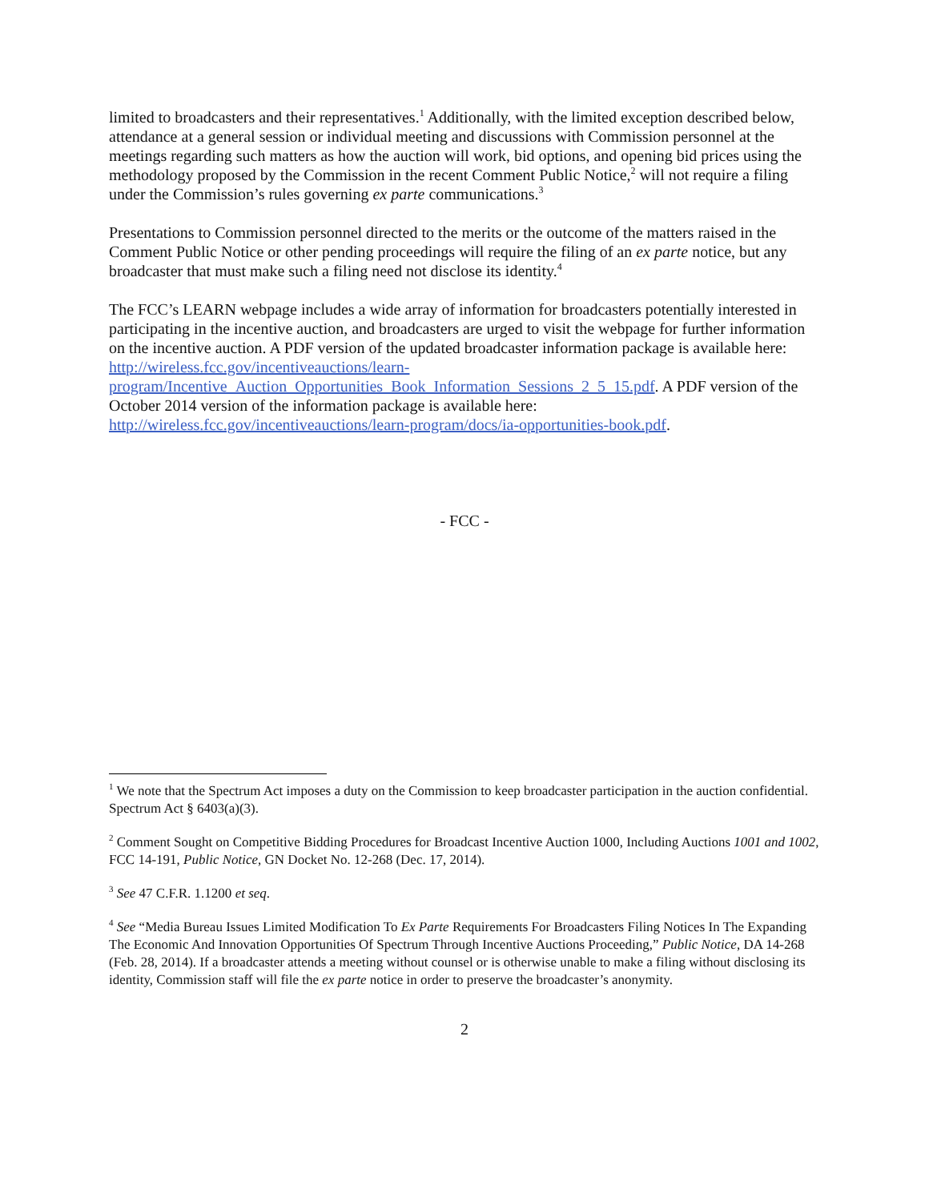limited to broadcasters and their representatives.<sup>1</sup> Additionally, with the limited exception described below, attendance at a general session or individual meeting and discussions with Commission personnel at the meetings regarding such matters as how the auction will work, bid options, and opening bid prices using the methodology proposed by the Commission in the recent Comment Public Notice,<sup>2</sup> will not require a filing under the Commission’s rules governing ex parte communications.<sup>3</sup>
Presentations to Commission personnel directed to the merits or the outcome of the matters raised in the Comment Public Notice or other pending proceedings will require the filing of an ex parte notice, but any broadcaster that must make such a filing need not disclose its identity.<sup>4</sup>
The FCC’s LEARN webpage includes a wide array of information for broadcasters potentially interested in participating in the incentive auction, and broadcasters are urged to visit the webpage for further information on the incentive auction. A PDF version of the updated broadcaster information package is available here: http://wireless.fcc.gov/incentiveauctions/learn-program/Incentive_Auction_Opportunities_Book_Information_Sessions_2_5_15.pdf. A PDF version of the October 2014 version of the information package is available here: http://wireless.fcc.gov/incentiveauctions/learn-program/docs/ia-opportunities-book.pdf.
- FCC -
<sup>1</sup> We note that the Spectrum Act imposes a duty on the Commission to keep broadcaster participation in the auction confidential. Spectrum Act § 6403(a)(3).
<sup>2</sup> Comment Sought on Competitive Bidding Procedures for Broadcast Incentive Auction 1000, Including Auctions 1001 and 1002, FCC 14-191, Public Notice, GN Docket No. 12-268 (Dec. 17, 2014).
<sup>3</sup> See 47 C.F.R. 1.1200 et seq.
<sup>4</sup> See “Media Bureau Issues Limited Modification To Ex Parte Requirements For Broadcasters Filing Notices In The Expanding The Economic And Innovation Opportunities Of Spectrum Through Incentive Auctions Proceeding,” Public Notice, DA 14-268 (Feb. 28, 2014). If a broadcaster attends a meeting without counsel or is otherwise unable to make a filing without disclosing its identity, Commission staff will file the ex parte notice in order to preserve the broadcaster’s anonymity.
2